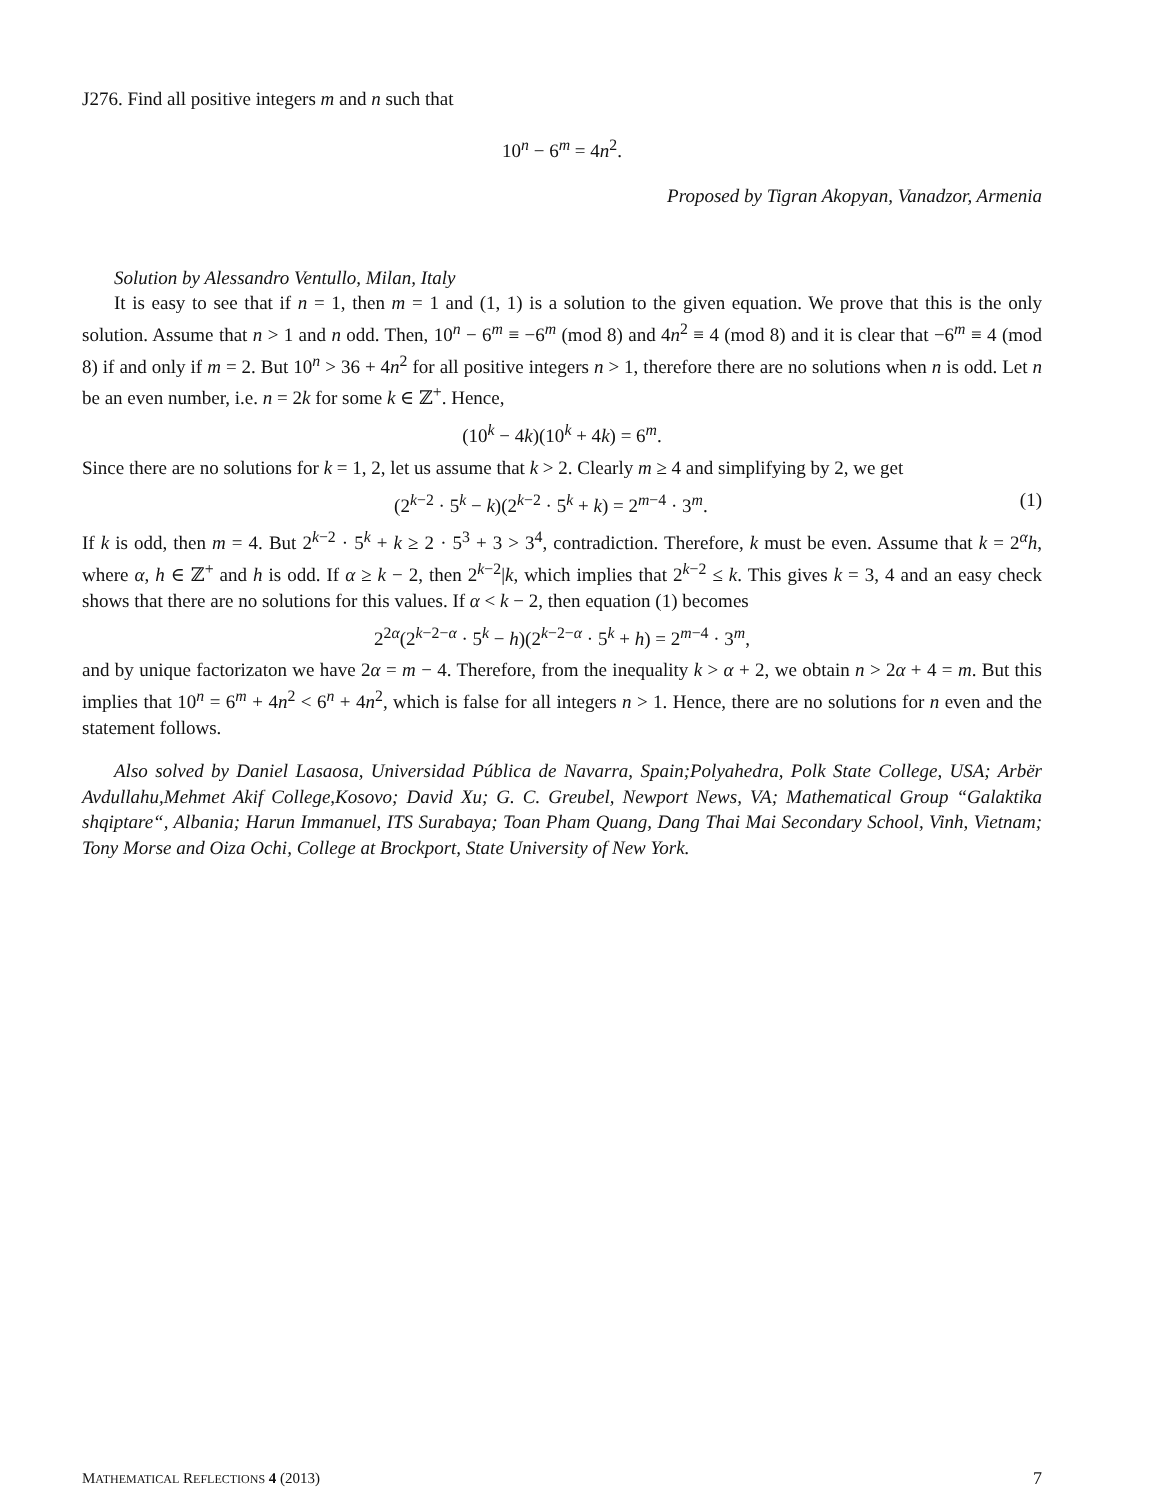J276. Find all positive integers m and n such that
10<sup>n</sup> − 6<sup>m</sup> = 4n<sup>2</sup>.
Proposed by Tigran Akopyan, Vanadzor, Armenia
Solution by Alessandro Ventullo, Milan, Italy
It is easy to see that if n = 1, then m = 1 and (1, 1) is a solution to the given equation. We prove that this is the only solution. Assume that n > 1 and n odd. Then, 10<sup>n</sup> − 6<sup>m</sup> ≡ −6<sup>m</sup> (mod 8) and 4n<sup>2</sup> ≡ 4 (mod 8) and it is clear that −6<sup>m</sup> ≡ 4 (mod 8) if and only if m = 2. But 10<sup>n</sup> > 36 + 4n<sup>2</sup> for all positive integers n > 1, therefore there are no solutions when n is odd. Let n be an even number, i.e. n = 2k for some k ∈ ℤ<sup>+</sup>. Hence,
(10<sup>k</sup> − 4k)(10<sup>k</sup> + 4k) = 6<sup>m</sup>.
Since there are no solutions for k = 1, 2, let us assume that k > 2. Clearly m ≥ 4 and simplifying by 2, we get
(2<sup>k−2</sup> · 5<sup>k</sup> − k)(2<sup>k−2</sup> · 5<sup>k</sup> + k) = 2<sup>m−4</sup> · 3<sup>m</sup>. (1)
If k is odd, then m = 4. But 2<sup>k−2</sup> · 5<sup>k</sup> + k ≥ 2 · 5<sup>3</sup> + 3 > 3<sup>4</sup>, contradiction. Therefore, k must be even. Assume that k = 2<sup>α</sup>h, where α, h ∈ ℤ<sup>+</sup> and h is odd. If α ≥ k − 2, then 2<sup>k−2</sup>|k, which implies that 2<sup>k−2</sup> ≤ k. This gives k = 3, 4 and an easy check shows that there are no solutions for this values. If α < k − 2, then equation (1) becomes
2<sup>2α</sup>(2<sup>k−2−α</sup> · 5<sup>k</sup> − h)(2<sup>k−2−α</sup> · 5<sup>k</sup> + h) = 2<sup>m−4</sup> · 3<sup>m</sup>,
and by unique factorizaton we have 2α = m − 4. Therefore, from the inequality k > α + 2, we obtain n > 2α + 4 = m. But this implies that 10<sup>n</sup> = 6<sup>m</sup> + 4n<sup>2</sup> < 6<sup>n</sup> + 4n<sup>2</sup>, which is false for all integers n > 1. Hence, there are no solutions for n even and the statement follows.
Also solved by Daniel Lasaosa, Universidad Pública de Navarra, Spain;Polyahedra, Polk State College, USA; Arbër Avdullahu,Mehmet Akif College,Kosovo; David Xu; G. C. Greubel, Newport News, VA; Mathematical Group “Galaktika shqiptare“, Albania; Harun Immanuel, ITS Surabaya; Toan Pham Quang, Dang Thai Mai Secondary School, Vinh, Vietnam; Tony Morse and Oiza Ochi, College at Brockport, State University of New York.
MATHEMATICAL REFLECTIONS 4 (2013) 7